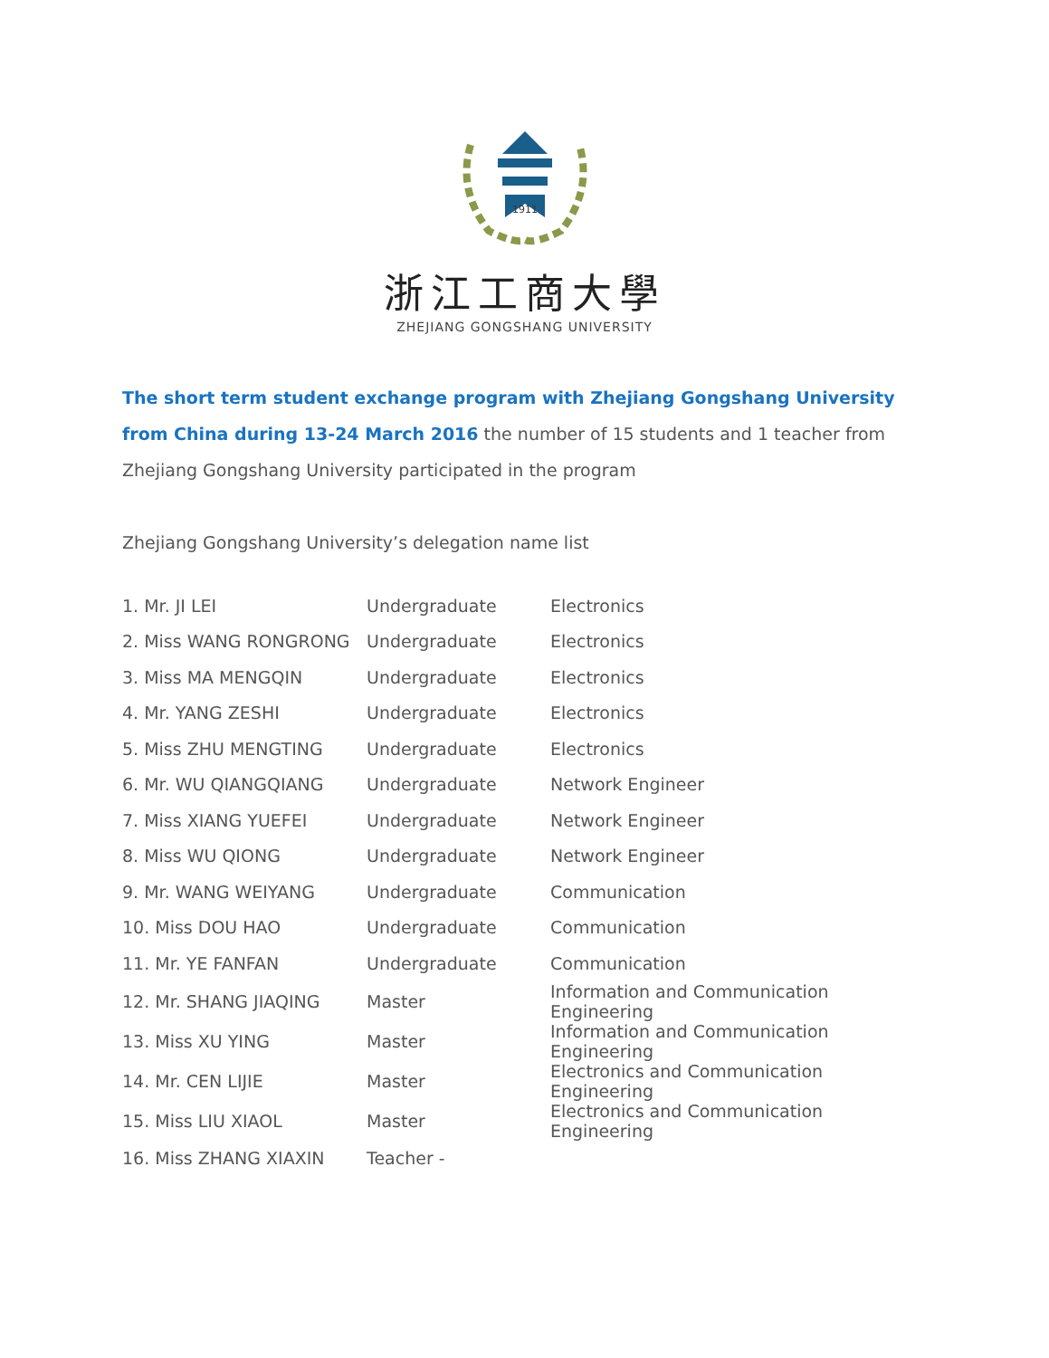1911
浙江工商大學
ZHEJIANG GONGSHANG UNIVERSITY
The short term student exchange program with Zhejiang Gongshang University from China during 13-24 March 2016 the number of 15 students and 1 teacher from Zhejiang Gongshang University participated in the program
Zhejiang Gongshang University’s delegation name list
| 1. Mr. JI LEI | Undergraduate | Electronics |
| 2. Miss WANG RONGRONG | Undergraduate | Electronics |
| 3. Miss MA MENGQIN | Undergraduate | Electronics |
| 4. Mr. YANG ZESHI | Undergraduate | Electronics |
| 5. Miss ZHU MENGTING | Undergraduate | Electronics |
| 6. Mr. WU QIANGQIANG | Undergraduate | Network Engineer |
| 7. Miss XIANG YUEFEI | Undergraduate | Network Engineer |
| 8. Miss WU QIONG | Undergraduate | Network Engineer |
| 9. Mr. WANG WEIYANG | Undergraduate | Communication |
| 10. Miss DOU HAO | Undergraduate | Communication |
| 11. Mr. YE FANFAN | Undergraduate | Communication |
| 12. Mr. SHANG JIAQING | Master | Information and Communication Engineering |
| 13. Miss XU YING | Master | Information and Communication Engineering |
| 14. Mr. CEN LIJIE | Master | Electronics and Communication Engineering |
| 15. Miss LIU XIAOL | Master | Electronics and Communication Engineering |
| 16. Miss ZHANG XIAXIN | Teacher - | |